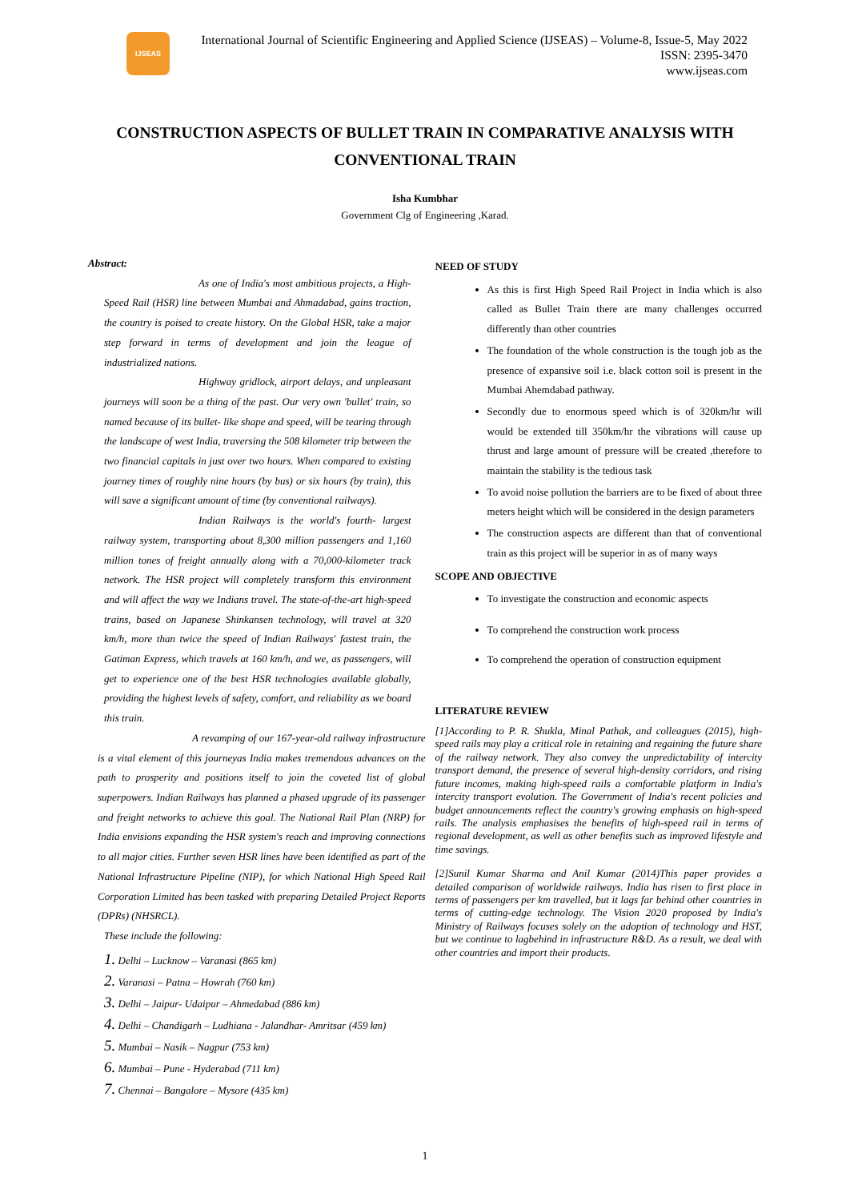IJSEAS
International Journal of Scientific Engineering and Applied Science (IJSEAS) – Volume-8, Issue-5, May 2022
ISSN: 2395-3470
www.ijseas.com
CONSTRUCTION ASPECTS OF BULLET TRAIN IN COMPARATIVE ANALYSIS WITH CONVENTIONAL TRAIN
Isha Kumbhar
Government Clg of Engineering ,Karad.
Abstract:
As one of India's most ambitious projects, a High-Speed Rail (HSR) line between Mumbai and Ahmadabad, gains traction, the country is poised to create history. On the Global HSR, take a major step forward in terms of development and join the league of industrialized nations.
Highway gridlock, airport delays, and unpleasant journeys will soon be a thing of the past. Our very own 'bullet' train, so named because of its bullet- like shape and speed, will be tearing through the landscape of west India, traversing the 508 kilometer trip between the two financial capitals in just over two hours. When compared to existing journey times of roughly nine hours (by bus) or six hours (by train), this will save a significant amount of time (by conventional railways).
Indian Railways is the world's fourth- largest railway system, transporting about 8,300 million passengers and 1,160 million tones of freight annually along with a 70,000-kilometer track network. The HSR project will completely transform this environment and will affect the way we Indians travel. The state-of-the-art high-speed trains, based on Japanese Shinkansen technology, will travel at 320 km/h, more than twice the speed of Indian Railways' fastest train, the Gatiman Express, which travels at 160 km/h, and we, as passengers, will get to experience one of the best HSR technologies available globally, providing the highest levels of safety, comfort, and reliability as we board this train.
A revamping of our 167-year-old railway infrastructure is a vital element of this journeyas India makes tremendous advances on the path to prosperity and positions itself to join the coveted list of global superpowers. Indian Railways has planned a phased upgrade of its passenger and freight networks to achieve this goal. The National Rail Plan (NRP) for India envisions expanding the HSR system's reach and improving connections to all major cities. Further seven HSR lines have been identified as part of the National Infrastructure Pipeline (NIP), for which National High Speed Rail Corporation Limited has been tasked with preparing Detailed Project Reports (DPRs) (NHSRCL).
These include the following:
1. Delhi – Lucknow – Varanasi (865 km)
2. Varanasi – Patna – Howrah (760 km)
3. Delhi – Jaipur- Udaipur – Ahmedabad (886 km)
4. Delhi – Chandigarh – Ludhiana - Jalandhar- Amritsar (459 km)
5. Mumbai – Nasik – Nagpur (753 km)
6. Mumbai – Pune - Hyderabad (711 km)
7. Chennai – Bangalore – Mysore (435 km)
NEED OF STUDY
As this is first High Speed Rail Project in India which is also called as Bullet Train there are many challenges occurred differently than other countries
The foundation of the whole construction is the tough job as the presence of expansive soil i.e. black cotton soil is present in the Mumbai Ahemdabad pathway.
Secondly due to enormous speed which is of 320km/hr will would be extended till 350km/hr the vibrations will cause up thrust and large amount of pressure will be created ,therefore to maintain the stability is the tedious task
To avoid noise pollution the barriers are to be fixed of about three meters height which will be considered in the design parameters
The construction aspects are different than that of conventional train as this project will be superior in as of many ways
SCOPE AND OBJECTIVE
To investigate the construction and economic aspects
To comprehend the construction work process
To comprehend the operation of construction equipment
LITERATURE REVIEW
[1]According to P. R. Shukla, Minal Pathak, and colleagues (2015), high-speed rails may play a critical role in retaining and regaining the future share of the railway network. They also convey the unpredictability of intercity transport demand, the presence of several high-density corridors, and rising future incomes, making high-speed rails a comfortable platform in India's intercity transport evolution. The Government of India's recent policies and budget announcements reflect the country's growing emphasis on high-speed rails. The analysis emphasises the benefits of high-speed rail in terms of regional development, as well as other benefits such as improved lifestyle and time savings.
[2]Sunil Kumar Sharma and Anil Kumar (2014)This paper provides a detailed comparison of worldwide railways. India has risen to first place in terms of passengers per km travelled, but it lags far behind other countries in terms of cutting-edge technology. The Vision 2020 proposed by India's Ministry of Railways focuses solely on the adoption of technology and HST, but we continue to lagbehind in infrastructure R&D. As a result, we deal with other countries and import their products.
1